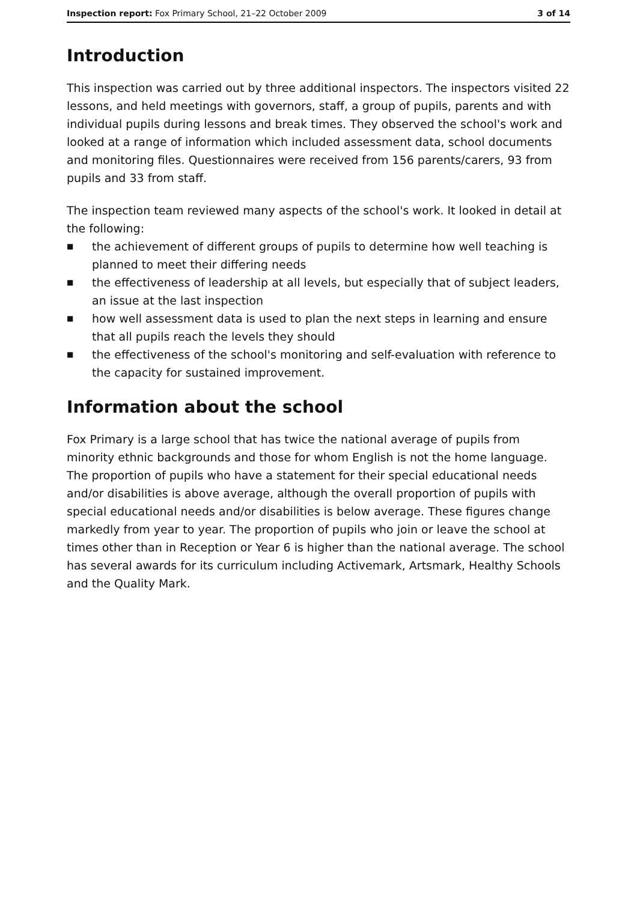Inspection report: Fox Primary School, 21–22 October 2009 3 of 14
Introduction
This inspection was carried out by three additional inspectors. The inspectors visited 22 lessons, and held meetings with governors, staff, a group of pupils, parents and with individual pupils during lessons and break times. They observed the school's work and looked at a range of information which included assessment data, school documents and monitoring files. Questionnaires were received from 156 parents/carers, 93 from pupils and 33 from staff.
The inspection team reviewed many aspects of the school's work. It looked in detail at the following:
■ the achievement of different groups of pupils to determine how well teaching is planned to meet their differing needs
■ the effectiveness of leadership at all levels, but especially that of subject leaders, an issue at the last inspection
■ how well assessment data is used to plan the next steps in learning and ensure that all pupils reach the levels they should
■ the effectiveness of the school's monitoring and self-evaluation with reference to the capacity for sustained improvement.
Information about the school
Fox Primary is a large school that has twice the national average of pupils from minority ethnic backgrounds and those for whom English is not the home language. The proportion of pupils who have a statement for their special educational needs and/or disabilities is above average, although the overall proportion of pupils with special educational needs and/or disabilities is below average. These figures change markedly from year to year. The proportion of pupils who join or leave the school at times other than in Reception or Year 6 is higher than the national average. The school has several awards for its curriculum including Activemark, Artsmark, Healthy Schools and the Quality Mark.